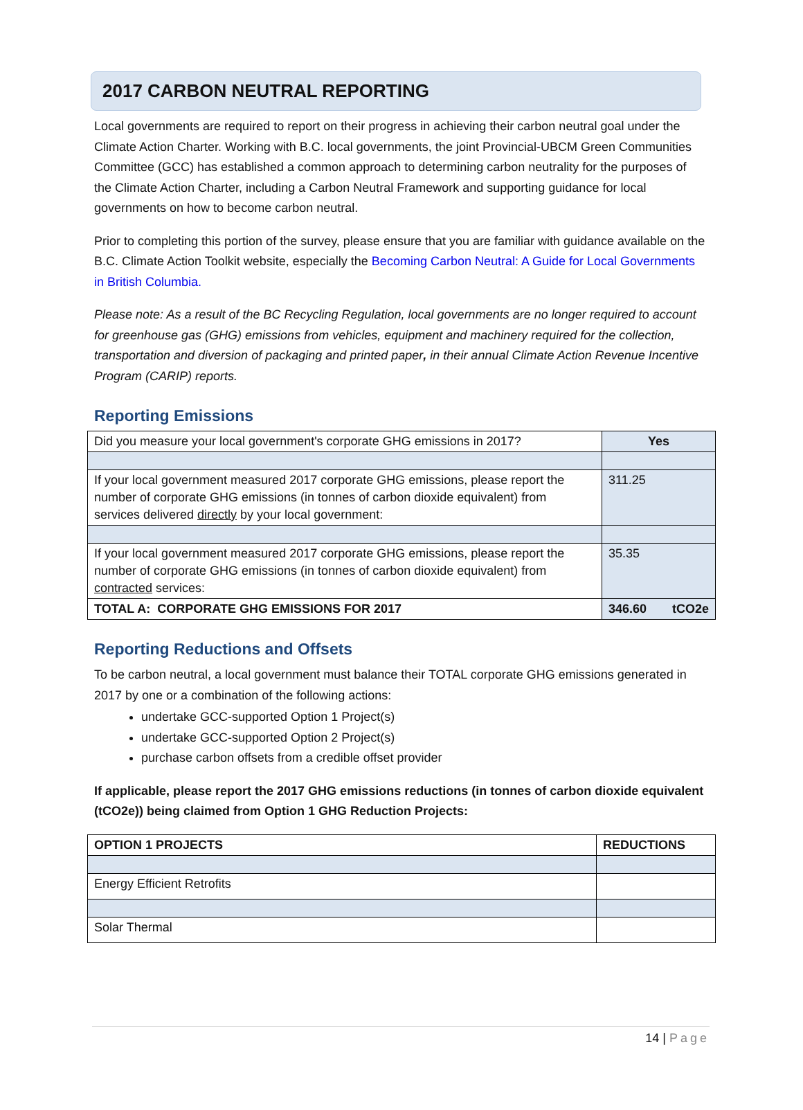2017 CARBON NEUTRAL REPORTING
Local governments are required to report on their progress in achieving their carbon neutral goal under the Climate Action Charter. Working with B.C. local governments, the joint Provincial-UBCM Green Communities Committee (GCC) has established a common approach to determining carbon neutrality for the purposes of the Climate Action Charter, including a Carbon Neutral Framework and supporting guidance for local governments on how to become carbon neutral.
Prior to completing this portion of the survey, please ensure that you are familiar with guidance available on the B.C. Climate Action Toolkit website, especially the Becoming Carbon Neutral: A Guide for Local Governments in British Columbia.
Please note: As a result of the BC Recycling Regulation, local governments are no longer required to account for greenhouse gas (GHG) emissions from vehicles, equipment and machinery required for the collection, transportation and diversion of packaging and printed paper, in their annual Climate Action Revenue Incentive Program (CARIP) reports.
Reporting Emissions
| Did you measure your local government's corporate GHG emissions in 2017? | Yes |
| If your local government measured 2017 corporate GHG emissions, please report the number of corporate GHG emissions (in tonnes of carbon dioxide equivalent) from services delivered directly by your local government: | 311.25 |
| If your local government measured 2017 corporate GHG emissions, please report the number of corporate GHG emissions (in tonnes of carbon dioxide equivalent) from contracted services: | 35.35 |
| TOTAL A: CORPORATE GHG EMISSIONS FOR 2017 | 346.60 tCO2e |
Reporting Reductions and Offsets
To be carbon neutral, a local government must balance their TOTAL corporate GHG emissions generated in 2017 by one or a combination of the following actions:
undertake GCC-supported Option 1 Project(s)
undertake GCC-supported Option 2 Project(s)
purchase carbon offsets from a credible offset provider
If applicable, please report the 2017 GHG emissions reductions (in tonnes of carbon dioxide equivalent (tCO2e)) being claimed from Option 1 GHG Reduction Projects:
| OPTION 1 PROJECTS | REDUCTIONS |
| --- | --- |
| Energy Efficient Retrofits | |
| Solar Thermal | |
14 | Page